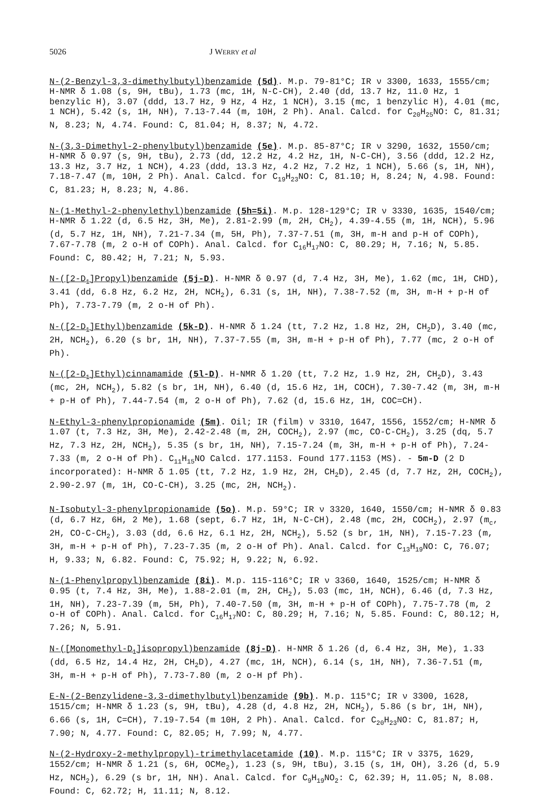5026 J WERRY et al
N-(2-Benzyl-3,3-dimethylbutyl)benzamide (5d). M.p. 79-81°C; IR ν 3300, 1633, 1555/cm; H-NMR δ 1.08 (s, 9H, tBu), 1.73 (mc, 1H, N-C-CH), 2.40 (dd, 13.7 Hz, 11.0 Hz, 1 benzylic H), 3.07 (ddd, 13.7 Hz, 9 Hz, 4 Hz, 1 NCH), 3.15 (mc, 1 benzylic H), 4.01 (mc, 1 NCH), 5.42 (s, 1H, NH), 7.13-7.44 (m, 10H, 2 Ph). Anal. Calcd. for C<sub>20</sub>H<sub>25</sub>NO: C, 81.31; N, 8.23; N, 4.74. Found: C, 81.04; H, 8.37; N, 4.72.
N-(3,3-Dimethyl-2-phenylbutyl)benzamide (5e). M.p. 85-87°C; IR ν 3290, 1632, 1550/cm; H-NMR δ 0.97 (s, 9H, tBu), 2.73 (dd, 12.2 Hz, 4.2 Hz, 1H, N-C-CH), 3.56 (ddd, 12.2 Hz, 13.3 Hz, 3.7 Hz, 1 NCH), 4.23 (ddd, 13.3 Hz, 4.2 Hz, 7.2 Hz, 1 NCH), 5.66 (s, 1H, NH), 7.18-7.47 (m, 10H, 2 Ph). Anal. Calcd. for C<sub>19</sub>H<sub>23</sub>NO: C, 81.10; H, 8.24; N, 4.98. Found: C, 81.23; H, 8.23; N, 4.86.
N-(1-Methyl-2-phenylethyl)benzamide (5h=5i). M.p. 128-129°C; IR ν 3330, 1635, 1540/cm; H-NMR δ 1.22 (d, 6.5 Hz, 3H, Me), 2.81-2.99 (m, 2H, CH<sub>2</sub>), 4.39-4.55 (m, 1H, NCH), 5.96 (d, 5.7 Hz, 1H, NH), 7.21-7.34 (m, 5H, Ph), 7.37-7.51 (m, 3H, m-H and p-H of COPh), 7.67-7.78 (m, 2 o-H of COPh). Anal. Calcd. for C<sub>16</sub>H<sub>17</sub>NO: C, 80.29; H, 7.16; N, 5.85. Found: C, 80.42; H, 7.21; N, 5.93.
N-([2-D<sub>1</sub>]Propyl)benzamide (5j-D). H-NMR δ 0.97 (d, 7.4 Hz, 3H, Me), 1.62 (mc, 1H, CHD), 3.41 (dd, 6.8 Hz, 6.2 Hz, 2H, NCH<sub>2</sub>), 6.31 (s, 1H, NH), 7.38-7.52 (m, 3H, m-H + p-H of Ph), 7.73-7.79 (m, 2 o-H of Ph).
N-([2-D<sub>1</sub>]Ethyl)benzamide (5k-D). H-NMR δ 1.24 (tt, 7.2 Hz, 1.8 Hz, 2H, CH<sub>2</sub>D), 3.40 (mc, 2H, NCH<sub>2</sub>), 6.20 (s br, 1H, NH), 7.37-7.55 (m, 3H, m-H + p-H of Ph), 7.77 (mc, 2 o-H of Ph).
N-([2-D<sub>1</sub>]Ethyl)cinnamamide (5l-D). H-NMR δ 1.20 (tt, 7.2 Hz, 1.9 Hz, 2H, CH<sub>2</sub>D), 3.43 (mc, 2H, NCH<sub>2</sub>), 5.82 (s br, 1H, NH), 6.40 (d, 15.6 Hz, 1H, COCH), 7.30-7.42 (m, 3H, m-H + p-H of Ph), 7.44-7.54 (m, 2 o-H of Ph), 7.62 (d, 15.6 Hz, 1H, COC=CH).
N-Ethyl-3-phenylpropionamide (5m). Oil; IR (film) ν 3310, 1647, 1556, 1552/cm; H-NMR δ 1.07 (t, 7.3 Hz, 3H, Me), 2.42-2.48 (m, 2H, COCH<sub>2</sub>), 2.97 (mc, CO-C-CH<sub>2</sub>), 3.25 (dq, 5.7 Hz, 7.3 Hz, 2H, NCH<sub>2</sub>), 5.35 (s br, 1H, NH), 7.15-7.24 (m, 3H, m-H + p-H of Ph), 7.24-7.33 (m, 2 o-H of Ph). C<sub>11</sub>H<sub>15</sub>NO Calcd. 177.1153. Found 177.1153 (MS). - 5m-D (2 D incorporated): H-NMR δ 1.05 (tt, 7.2 Hz, 1.9 Hz, 2H, CH<sub>2</sub>D), 2.45 (d, 7.7 Hz, 2H, COCH<sub>2</sub>), 2.90-2.97 (m, 1H, CO-C-CH), 3.25 (mc, 2H, NCH<sub>2</sub>).
N-Isobutyl-3-phenylpropionamide (5o). M.p. 59°C; IR ν 3320, 1640, 1550/cm; H-NMR δ 0.83 (d, 6.7 Hz, 6H, 2 Me), 1.68 (sept, 6.7 Hz, 1H, N-C-CH), 2.48 (mc, 2H, COCH<sub>2</sub>), 2.97 (m<sub>c</sub>, 2H, CO-C-CH<sub>2</sub>), 3.03 (dd, 6.6 Hz, 6.1 Hz, 2H, NCH<sub>2</sub>), 5.52 (s br, 1H, NH), 7.15-7.23 (m, 3H, m-H + p-H of Ph), 7.23-7.35 (m, 2 o-H of Ph). Anal. Calcd. for C<sub>13</sub>H<sub>19</sub>NO: C, 76.07; H, 9.33; N, 6.82. Found: C, 75.92; H, 9.22; N, 6.92.
N-(1-Phenylpropyl)benzamide (8i). M.p. 115-116°C; IR ν 3360, 1640, 1525/cm; H-NMR δ 0.95 (t, 7.4 Hz, 3H, Me), 1.88-2.01 (m, 2H, CH<sub>2</sub>), 5.03 (mc, 1H, NCH), 6.46 (d, 7.3 Hz, 1H, NH), 7.23-7.39 (m, 5H, Ph), 7.40-7.50 (m, 3H, m-H + p-H of COPh), 7.75-7.78 (m, 2 o-H of COPh). Anal. Calcd. for C<sub>16</sub>H<sub>17</sub>NO: C, 80.29; H, 7.16; N, 5.85. Found: C, 80.12; H, 7.26; N, 5.91.
N-([Monomethyl-D<sub>1</sub>]isopropyl)benzamide (8j-D). H-NMR δ 1.26 (d, 6.4 Hz, 3H, Me), 1.33 (dd, 6.5 Hz, 14.4 Hz, 2H, CH<sub>2</sub>D), 4.27 (mc, 1H, NCH), 6.14 (s, 1H, NH), 7.36-7.51 (m, 3H, m-H + p-H of Ph), 7.73-7.80 (m, 2 o-H pf Ph).
E-N-(2-Benzylidene-3,3-dimethylbutyl)benzamide (9b). M.p. 115°C; IR ν 3300, 1628, 1515/cm; H-NMR δ 1.23 (s, 9H, tBu), 4.28 (d, 4.8 Hz, 2H, NCH<sub>2</sub>), 5.86 (s br, 1H, NH), 6.66 (s, 1H, C=CH), 7.19-7.54 (m 10H, 2 Ph). Anal. Calcd. for C<sub>20</sub>H<sub>23</sub>NO: C, 81.87; H, 7.90; N, 4.77. Found: C, 82.05; H, 7.99; N, 4.77.
N-(2-Hydroxy-2-methylpropyl)-trimethylacetamide (10). M.p. 115°C; IR ν 3375, 1629, 1552/cm; H-NMR δ 1.21 (s, 6H, OCMe<sub>2</sub>), 1.23 (s, 9H, tBu), 3.15 (s, 1H, OH), 3.26 (d, 5.9 Hz, NCH<sub>2</sub>), 6.29 (s br, 1H, NH). Anal. Calcd. for C<sub>9</sub>H<sub>19</sub>NO<sub>2</sub>: C, 62.39; H, 11.05; N, 8.08. Found: C, 62.72; H, 11.11; N, 8.12.